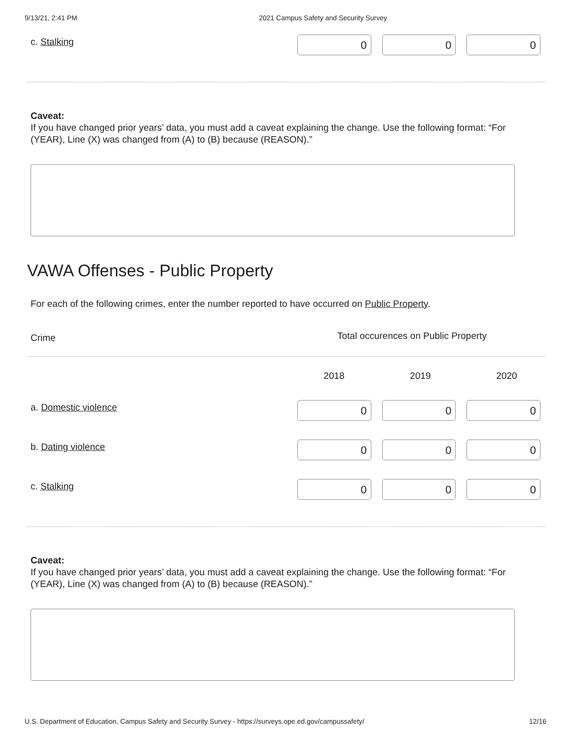9/13/21, 2:41 PM 2021 Campus Safety and Security Survey
c. Stalking
0 0 0
Caveat:
If you have changed prior years’ data, you must add a caveat explaining the change. Use the following format: “For (YEAR), Line (X) was changed from (A) to (B) because (REASON).”
VAWA Offenses - Public Property
For each of the following crimes, enter the number reported to have occurred on Public Property.
Crime
Total occurences on Public Property
2018 2019 2020
a. Domestic violence
0 0 0
b. Dating violence
0 0 0
c. Stalking
0 0 0
Caveat:
If you have changed prior years’ data, you must add a caveat explaining the change. Use the following format: “For (YEAR), Line (X) was changed from (A) to (B) because (REASON).”
U.S. Department of Education, Campus Safety and Security Survey - https://surveys.ope.ed.gov/campussafety/ 12/16